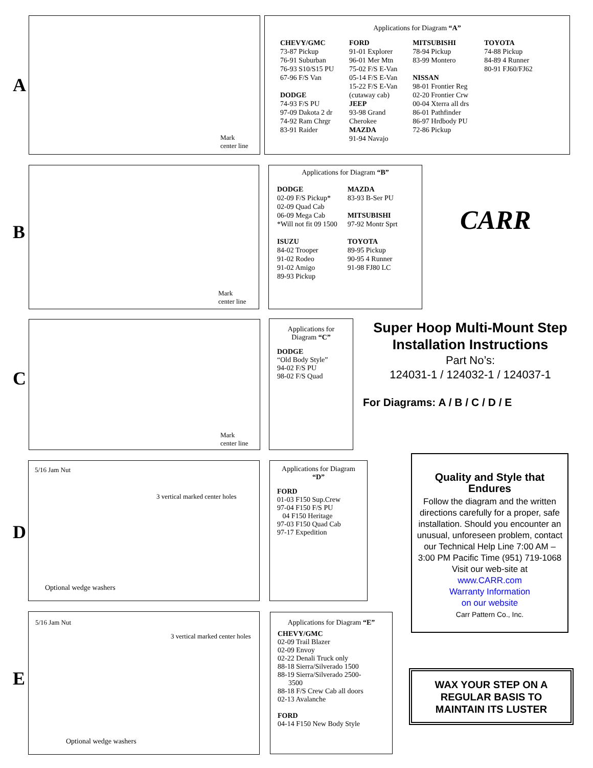A
Mark
center line
Applications for Diagram “A”
CHEVY/GMC
73-87 Pickup
76-91 Suburban
76-93 S10/S15 PU
67-96 F/S Van
DODGE
74-93 F/S PU
97-09 Dakota 2 dr
74-92 Ram Chrgr
83-91 Raider
FORD
91-01 Explorer
96-01 Mer Mtn
75-02 F/S E-Van
05-14 F/S E-Van
15-22 F/S E-Van
(cutaway cab)
JEEP
93-98 Grand
Cherokee
MAZDA
91-94 Navajo
MITSUBISHI
78-94 Pickup
83-99 Montero
NISSAN
98-01 Frontier Reg
02-20 Frontier Crw
00-04 Xterra all drs
86-01 Pathfinder
86-97 Hrdbody PU
72-86 Pickup
TOYOTA
74-88 Pickup
84-89 4 Runner
80-91 FJ60/FJ62
B
Mark
center line
Applications for Diagram “B”
DODGE
02-09 F/S Pickup*
02-09 Quad Cab
06-09 Mega Cab
*Will not fit 09 1500
ISUZU
84-02 Trooper
91-02 Rodeo
91-02 Amigo
89-93 Pickup
MAZDA
83-93 B-Ser PU
MITSUBISHI
97-92 Montr Sprt
TOYOTA
89-95 Pickup
90-95 4 Runner
91-98 FJ80 LC
CARR
C
Mark
center line
Applications for Diagram “C”
DODGE
“Old Body Style”
94-02 F/S PU
98-02 F/S Quad
Super Hoop Multi-Mount Step
Installation Instructions
Part No’s:
124031-1 / 124032-1 / 124037-1
For Diagrams: A / B / C / D / E
D
5/16 Jam Nut
3 vertical marked center holes
Optional wedge washers
Applications for Diagram “D”
FORD
01-03 F150 Sup.Crew
97-04 F150 F/S PU
04 F150 Heritage
97-03 F150 Quad Cab
97-17 Expedition
Quality and Style that Endures
Follow the diagram and the written directions carefully for a proper, safe installation. Should you encounter an unusual, unforeseen problem, contact our Technical Help Line 7:00 AM – 3:00 PM Pacific Time (951) 719-1068
Visit our web-site at
www.CARR.com
Warranty Information
on our website
Carr Pattern Co., Inc.
E
5/16 Jam Nut
3 vertical marked center holes
Optional wedge washers
Applications for Diagram “E”
CHEVY/GMC
02-09 Trail Blazer
02-09 Envoy
02-22 Denali Truck only
88-18 Sierra/Silverado 1500
88-19 Sierra/Silverado 2500-
3500
88-18 F/S Crew Cab all doors
02-13 Avalanche
FORD
04-14 F150 New Body Style
WAX YOUR STEP ON A
REGULAR BASIS TO
MAINTAIN ITS LUSTER